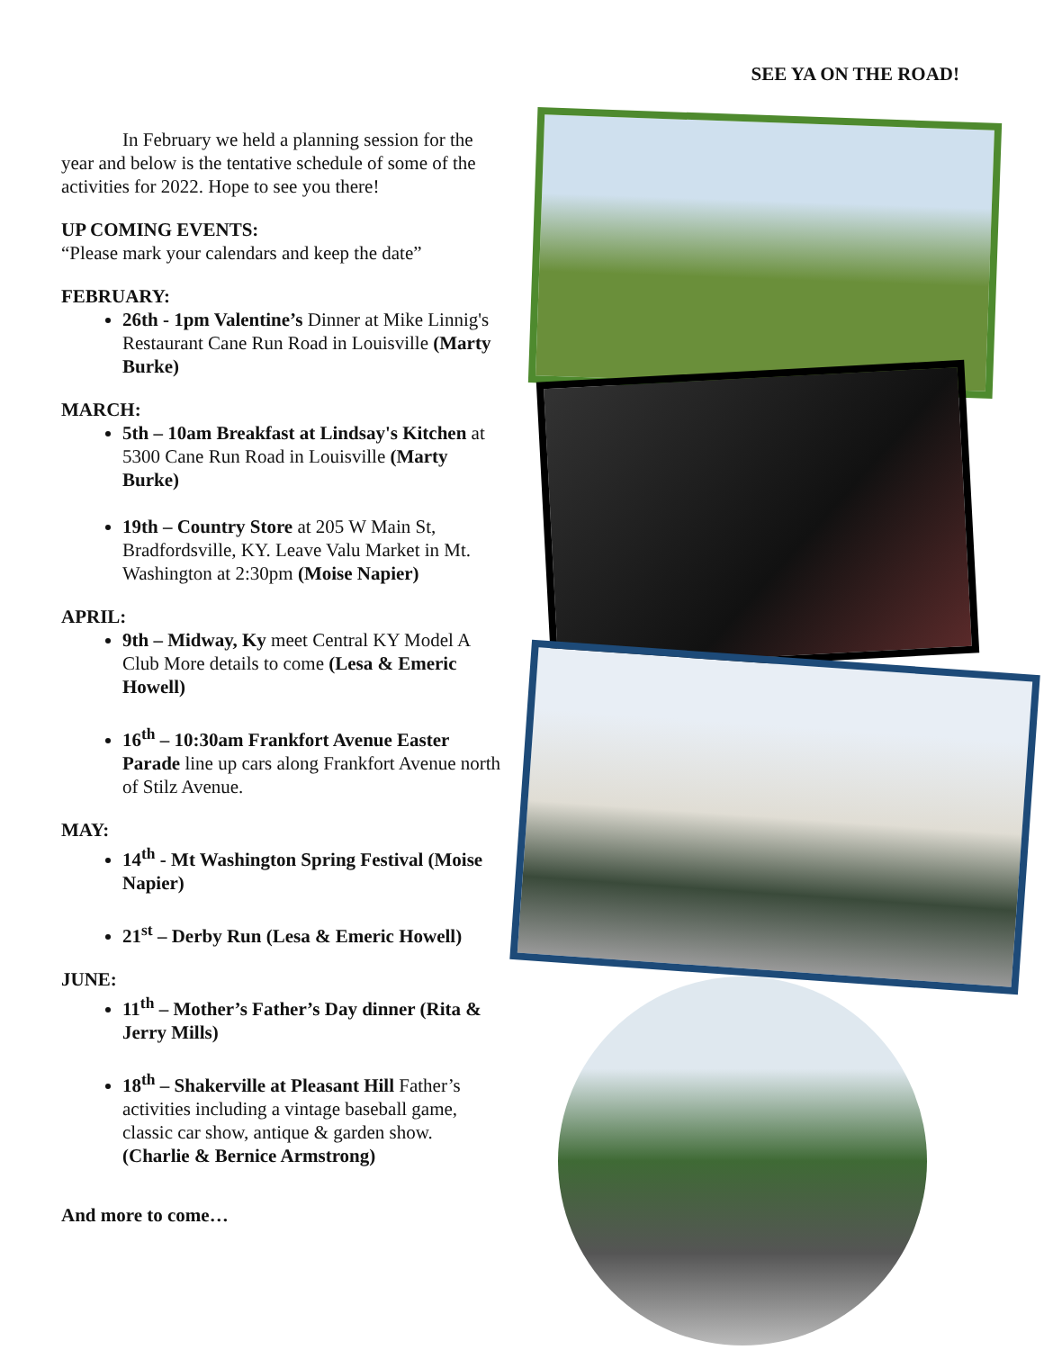SEE YA ON THE ROAD!
In February we held a planning session for the year and below is the tentative schedule of some of the activities for 2022. Hope to see you there!
UP COMING EVENTS:
“Please mark your calendars and keep the date”
FEBRUARY:
26th - 1pm Valentine’s Dinner at Mike Linnig's Restaurant Cane Run Road in Louisville (Marty Burke)
MARCH:
5th – 10am Breakfast at Lindsay's Kitchen at 5300 Cane Run Road in Louisville (Marty Burke)
19th – Country Store at 205 W Main St, Bradfordsville, KY. Leave Valu Market in Mt. Washington at 2:30pm (Moise Napier)
APRIL:
9th – Midway, Ky meet Central KY Model A Club More details to come (Lesa & Emeric Howell)
16<sup>th</sup> – 10:30am Frankfort Avenue Easter Parade line up cars along Frankfort Avenue north of Stilz Avenue.
MAY:
14<sup>th</sup> - Mt Washington Spring Festival (Moise Napier)
21<sup>st</sup> – Derby Run (Lesa & Emeric Howell)
JUNE:
11<sup>th</sup> – Mother’s Father’s Day dinner (Rita & Jerry Mills)
18<sup>th</sup> – Shakerville at Pleasant Hill Father’s activities including a vintage baseball game, classic car show, antique & garden show. (Charlie & Bernice Armstrong)
And more to come…